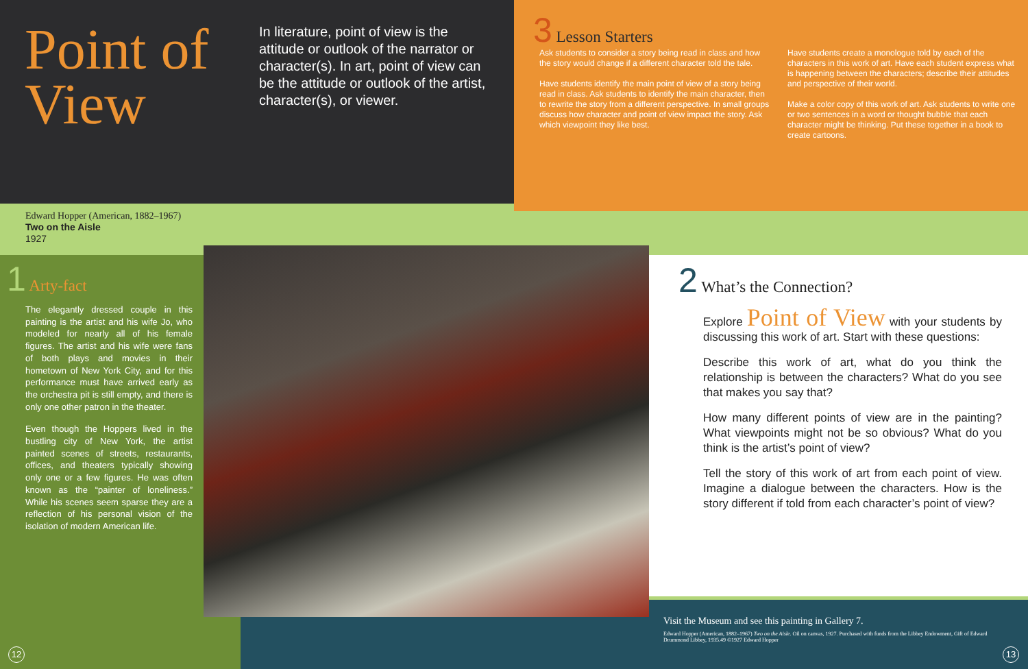Point of
View
In literature, point of view is the attitude or outlook of the narrator or character(s). In art, point of view can be the attitude or outlook of the artist, character(s), or viewer.
3 Lesson Starters
Ask students to consider a story being read in class and how the story would change if a different character told the tale.
Have students identify the main point of view of a story being read in class. Ask students to identify the main character, then to rewrite the story from a different perspective. In small groups discuss how character and point of view impact the story. Ask which viewpoint they like best.
Have students create a monologue told by each of the characters in this work of art. Have each student express what is happening between the characters; describe their attitudes and perspective of their world.
Make a color copy of this work of art. Ask students to write one or two sentences in a word or thought bubble that each character might be thinking. Put these together in a book to create cartoons.
Edward Hopper (American, 1882–1967)
Two on the Aisle
1927
1 Arty-fact
The elegantly dressed couple in this painting is the artist and his wife Jo, who modeled for nearly all of his female figures. The artist and his wife were fans of both plays and movies in their hometown of New York City, and for this performance must have arrived early as the orchestra pit is still empty, and there is only one other patron in the theater.
Even though the Hoppers lived in the bustling city of New York, the artist painted scenes of streets, restaurants, offices, and theaters typically showing only one or a few figures. He was often known as the “painter of loneliness.” While his scenes seem sparse they are a reflection of his personal vision of the isolation of modern American life.
2 What’s the Connection?
Explore Point of View with your students by discussing this work of art. Start with these questions:
Describe this work of art, what do you think the relationship is between the characters? What do you see that makes you say that?
How many different points of view are in the painting? What viewpoints might not be so obvious? What do you think is the artist’s point of view?
Tell the story of this work of art from each point of view. Imagine a dialogue between the characters. How is the story different if told from each character’s point of view?
Visit the Museum and see this painting in Gallery 7.
Edward Hopper (American, 1882–1967) Two on the Aisle. Oil on canvas, 1927. Purchased with funds from the Libbey Endowment, Gift of Edward Drummond Libbey, 1935.49 ©1927 Edward Hopper
12 13